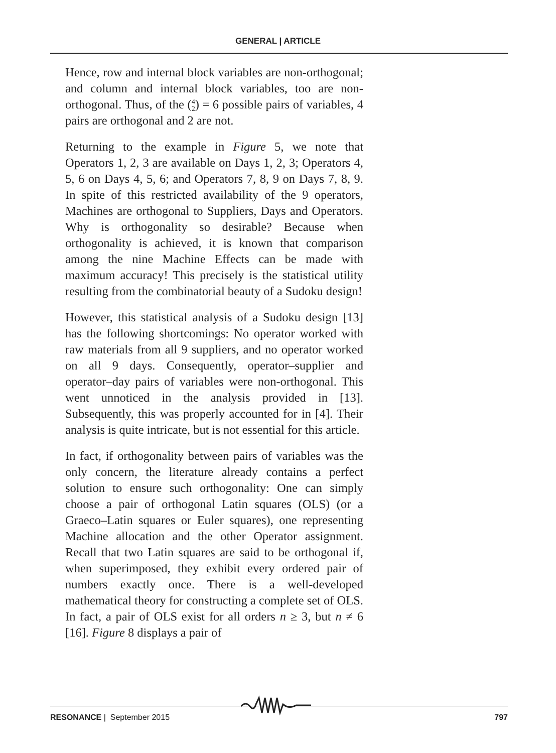GENERAL | ARTICLE
Hence, row and internal block variables are non-orthogonal; and column and internal block variables, too are non-orthogonal. Thus, of the (4
2) = 6 possible pairs of variables, 4 pairs are orthogonal and 2 are not.
Returning to the example in Figure 5, we note that Operators 1, 2, 3 are available on Days 1, 2, 3; Operators 4, 5, 6 on Days 4, 5, 6; and Operators 7, 8, 9 on Days 7, 8, 9. In spite of this restricted availability of the 9 operators, Machines are orthogonal to Suppliers, Days and Operators. Why is orthogonality so desirable? Because when orthogonality is achieved, it is known that comparison among the nine Machine Effects can be made with maximum accuracy! This precisely is the statistical utility resulting from the combinatorial beauty of a Sudoku design!
However, this statistical analysis of a Sudoku design [13] has the following shortcomings: No operator worked with raw materials from all 9 suppliers, and no operator worked on all 9 days. Consequently, operator–supplier and operator–day pairs of variables were non-orthogonal. This went unnoticed in the analysis provided in [13]. Subsequently, this was properly accounted for in [4]. Their analysis is quite intricate, but is not essential for this article.
In fact, if orthogonality between pairs of variables was the only concern, the literature already contains a perfect solution to ensure such orthogonality: One can simply choose a pair of orthogonal Latin squares (OLS) (or a Graeco–Latin squares or Euler squares), one representing Machine allocation and the other Operator assignment. Recall that two Latin squares are said to be orthogonal if, when superimposed, they exhibit every ordered pair of numbers exactly once. There is a well-developed mathematical theory for constructing a complete set of OLS. In fact, a pair of OLS exist for all orders n ≥ 3, but n ≠ 6 [16]. Figure 8 displays a pair of
RESONANCE | September 2015 797